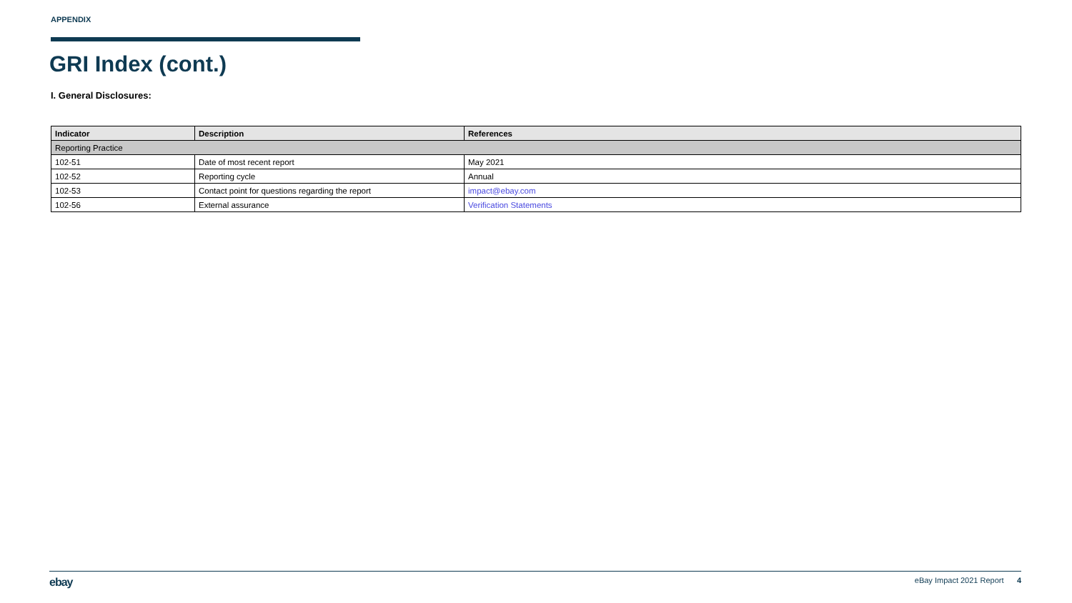APPENDIX
GRI Index (cont.)
I. General Disclosures:
| Indicator | Description | References |
| --- | --- | --- |
| Reporting Practice | | |
| 102-51 | Date of most recent report | May 2021 |
| 102-52 | Reporting cycle | Annual |
| 102-53 | Contact point for questions regarding the report | impact@ebay.com |
| 102-56 | External assurance | Verification Statements |
ebay eBay Impact 2021 Report 4